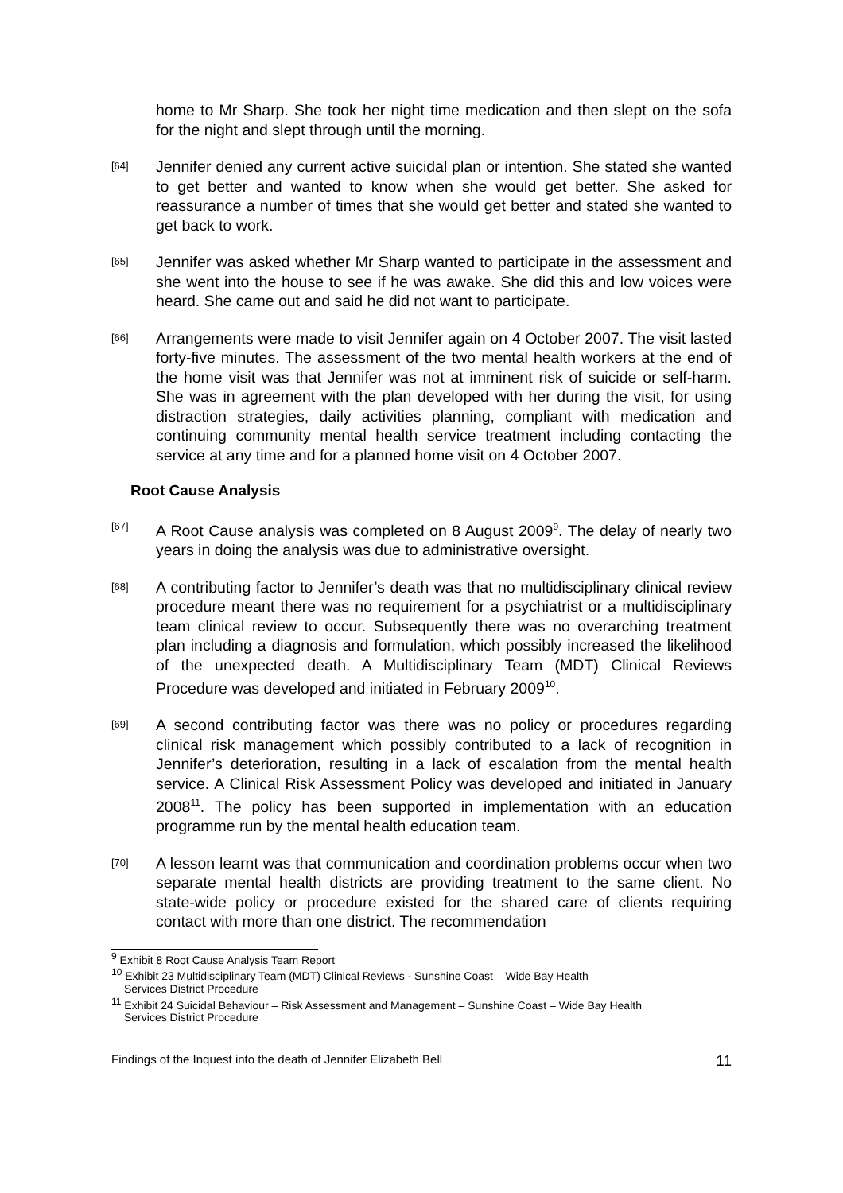home to Mr Sharp. She took her night time medication and then slept on the sofa for the night and slept through until the morning.
[64]
Jennifer denied any current active suicidal plan or intention. She stated she wanted to get better and wanted to know when she would get better. She asked for reassurance a number of times that she would get better and stated she wanted to get back to work.
[65]
Jennifer was asked whether Mr Sharp wanted to participate in the assessment and she went into the house to see if he was awake. She did this and low voices were heard. She came out and said he did not want to participate.
[66]
Arrangements were made to visit Jennifer again on 4 October 2007. The visit lasted forty-five minutes. The assessment of the two mental health workers at the end of the home visit was that Jennifer was not at imminent risk of suicide or self-harm. She was in agreement with the plan developed with her during the visit, for using distraction strategies, daily activities planning, compliant with medication and continuing community mental health service treatment including contacting the service at any time and for a planned home visit on 4 October 2007.
Root Cause Analysis
[67]
A Root Cause analysis was completed on 8 August 2009<sup>9</sup>. The delay of nearly two years in doing the analysis was due to administrative oversight.
[68]
A contributing factor to Jennifer’s death was that no multidisciplinary clinical review procedure meant there was no requirement for a psychiatrist or a multidisciplinary team clinical review to occur. Subsequently there was no overarching treatment plan including a diagnosis and formulation, which possibly increased the likelihood of the unexpected death. A Multidisciplinary Team (MDT) Clinical Reviews Procedure was developed and initiated in February 2009<sup>10</sup>.
[69]
A second contributing factor was there was no policy or procedures regarding clinical risk management which possibly contributed to a lack of recognition in Jennifer’s deterioration, resulting in a lack of escalation from the mental health service. A Clinical Risk Assessment Policy was developed and initiated in January 2008<sup>11</sup>. The policy has been supported in implementation with an education programme run by the mental health education team.
[70]
A lesson learnt was that communication and coordination problems occur when two separate mental health districts are providing treatment to the same client. No state-wide policy or procedure existed for the shared care of clients requiring contact with more than one district. The recommendation
<sup>9</sup> Exhibit 8 Root Cause Analysis Team Report
<sup>10</sup> Exhibit 23 Multidisciplinary Team (MDT) Clinical Reviews - Sunshine Coast – Wide Bay Health
Services District Procedure
<sup>11</sup> Exhibit 24 Suicidal Behaviour – Risk Assessment and Management – Sunshine Coast – Wide Bay Health
Services District Procedure
Findings of the Inquest into the death of Jennifer Elizabeth Bell 11